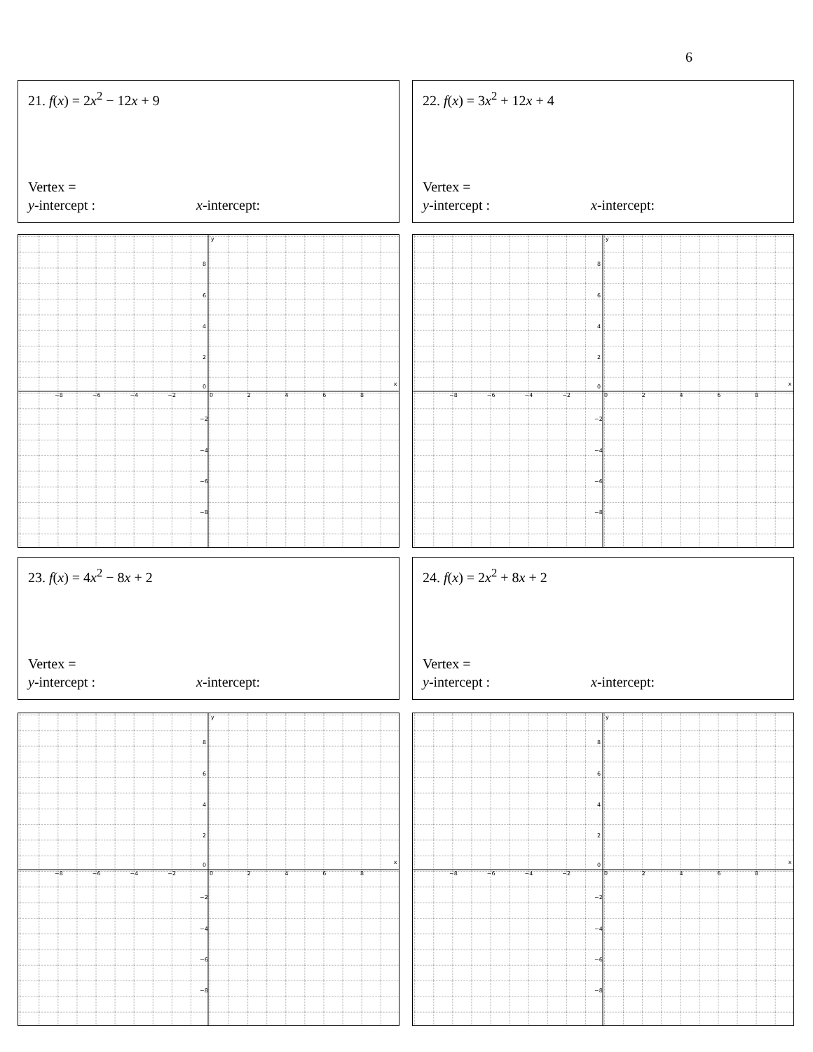6
21. f(x) = 2x<sup>2</sup> − 12x + 9
Vertex =
y-intercept : x-intercept:
22. f(x) = 3x<sup>2</sup> + 12x + 4
Vertex =
y-intercept : x-intercept:
−8
−6
−4
−2
0
2
4
6
8
x
y
8
6
4
2
0
−2
−4
−6
−8
−8
−6
−4
−2
0
2
4
6
8
x
y
8
6
4
2
0
−2
−4
−6
−8
23. f(x) = 4x<sup>2</sup> − 8x + 2
Vertex =
y-intercept : x-intercept:
24. f(x) = 2x<sup>2</sup> + 8x + 2
Vertex =
y-intercept : x-intercept:
−8
−6
−4
−2
0
2
4
6
8
x
y
8
6
4
2
0
−2
−4
−6
−8
−8
−6
−4
−2
0
2
4
6
8
x
y
8
6
4
2
0
−2
−4
−6
−8